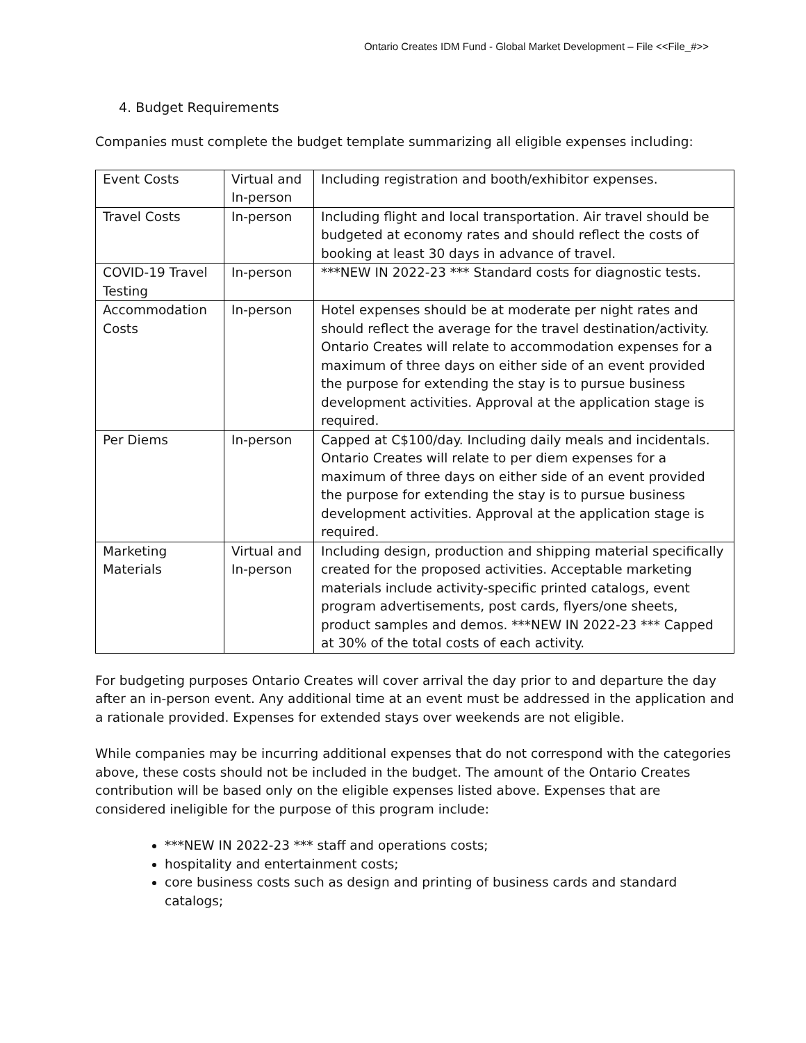Ontario Creates IDM Fund - Global Market Development – File <<File_#>>
4. Budget Requirements
Companies must complete the budget template summarizing all eligible expenses including:
| Event Costs | Virtual and In-person | Including registration and booth/exhibitor expenses. |
| Travel Costs | In-person | Including flight and local transportation. Air travel should be budgeted at economy rates and should reflect the costs of booking at least 30 days in advance of travel. |
| COVID-19 Travel Testing | In-person | ***NEW IN 2022-23 *** Standard costs for diagnostic tests. |
| Accommodation Costs | In-person | Hotel expenses should be at moderate per night rates and should reflect the average for the travel destination/activity. Ontario Creates will relate to accommodation expenses for a maximum of three days on either side of an event provided the purpose for extending the stay is to pursue business development activities. Approval at the application stage is required. |
| Per Diems | In-person | Capped at C$100/day. Including daily meals and incidentals. Ontario Creates will relate to per diem expenses for a maximum of three days on either side of an event provided the purpose for extending the stay is to pursue business development activities. Approval at the application stage is required. |
| Marketing Materials | Virtual and In-person | Including design, production and shipping material specifically created for the proposed activities. Acceptable marketing materials include activity-specific printed catalogs, event program advertisements, post cards, flyers/one sheets, product samples and demos. ***NEW IN 2022-23 *** Capped at 30% of the total costs of each activity. |
For budgeting purposes Ontario Creates will cover arrival the day prior to and departure the day after an in-person event. Any additional time at an event must be addressed in the application and a rationale provided. Expenses for extended stays over weekends are not eligible.
While companies may be incurring additional expenses that do not correspond with the categories above, these costs should not be included in the budget. The amount of the Ontario Creates contribution will be based only on the eligible expenses listed above. Expenses that are considered ineligible for the purpose of this program include:
***NEW IN 2022-23 *** staff and operations costs;
hospitality and entertainment costs;
core business costs such as design and printing of business cards and standard catalogs;